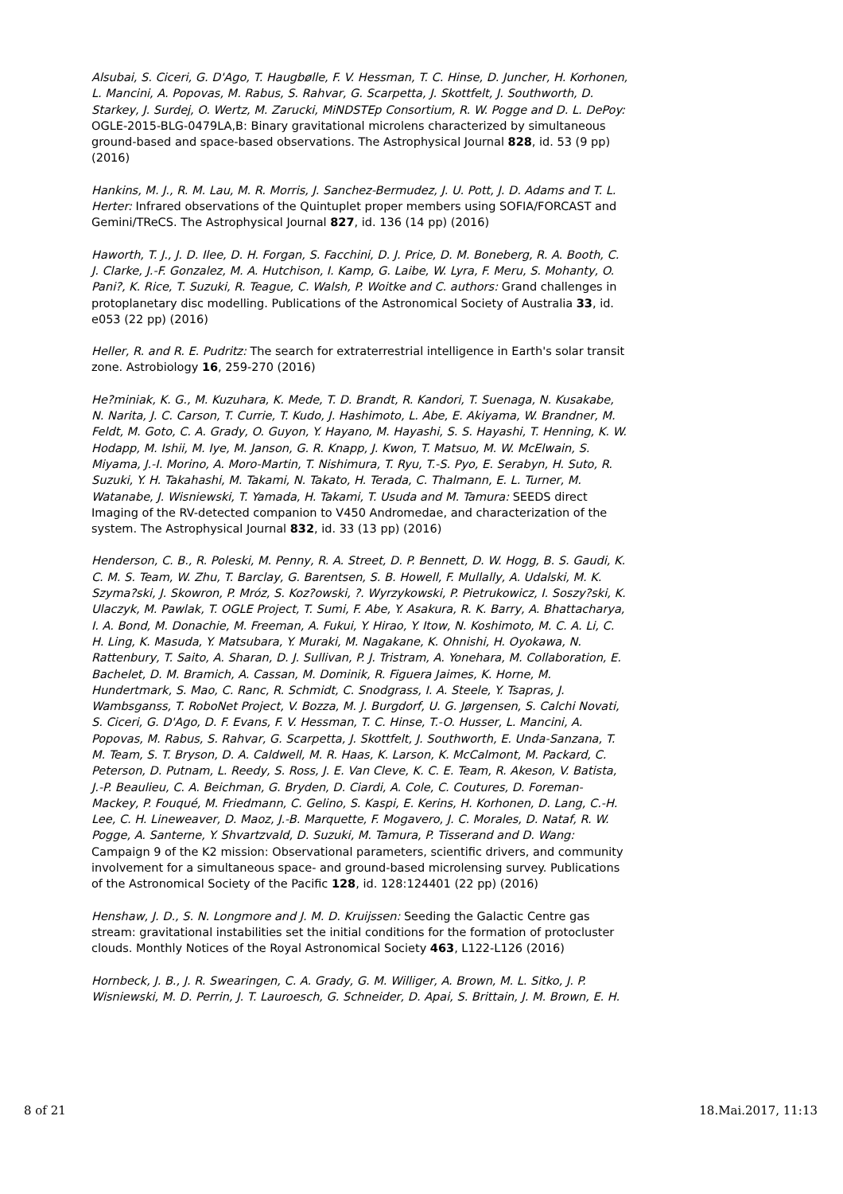Alsubai, S. Ciceri, G. D'Ago, T. Haugbølle, F. V. Hessman, T. C. Hinse, D. Juncher, H. Korhonen, L. Mancini, A. Popovas, M. Rabus, S. Rahvar, G. Scarpetta, J. Skottfelt, J. Southworth, D. Starkey, J. Surdej, O. Wertz, M. Zarucki, MiNDSTEp Consortium, R. W. Pogge and D. L. DePoy: OGLE-2015-BLG-0479LA,B: Binary gravitational microlens characterized by simultaneous ground-based and space-based observations. The Astrophysical Journal 828, id. 53 (9 pp) (2016)
Hankins, M. J., R. M. Lau, M. R. Morris, J. Sanchez-Bermudez, J. U. Pott, J. D. Adams and T. L. Herter: Infrared observations of the Quintuplet proper members using SOFIA/FORCAST and Gemini/TReCS. The Astrophysical Journal 827, id. 136 (14 pp) (2016)
Haworth, T. J., J. D. Ilee, D. H. Forgan, S. Facchini, D. J. Price, D. M. Boneberg, R. A. Booth, C. J. Clarke, J.-F. Gonzalez, M. A. Hutchison, I. Kamp, G. Laibe, W. Lyra, F. Meru, S. Mohanty, O. Pani?, K. Rice, T. Suzuki, R. Teague, C. Walsh, P. Woitke and C. authors: Grand challenges in protoplanetary disc modelling. Publications of the Astronomical Society of Australia 33, id. e053 (22 pp) (2016)
Heller, R. and R. E. Pudritz: The search for extraterrestrial intelligence in Earth's solar transit zone. Astrobiology 16, 259-270 (2016)
He?miniak, K. G., M. Kuzuhara, K. Mede, T. D. Brandt, R. Kandori, T. Suenaga, N. Kusakabe, N. Narita, J. C. Carson, T. Currie, T. Kudo, J. Hashimoto, L. Abe, E. Akiyama, W. Brandner, M. Feldt, M. Goto, C. A. Grady, O. Guyon, Y. Hayano, M. Hayashi, S. S. Hayashi, T. Henning, K. W. Hodapp, M. Ishii, M. Iye, M. Janson, G. R. Knapp, J. Kwon, T. Matsuo, M. W. McElwain, S. Miyama, J.-I. Morino, A. Moro-Martin, T. Nishimura, T. Ryu, T.-S. Pyo, E. Serabyn, H. Suto, R. Suzuki, Y. H. Takahashi, M. Takami, N. Takato, H. Terada, C. Thalmann, E. L. Turner, M. Watanabe, J. Wisniewski, T. Yamada, H. Takami, T. Usuda and M. Tamura: SEEDS direct Imaging of the RV-detected companion to V450 Andromedae, and characterization of the system. The Astrophysical Journal 832, id. 33 (13 pp) (2016)
Henderson, C. B., R. Poleski, M. Penny, R. A. Street, D. P. Bennett, D. W. Hogg, B. S. Gaudi, K. C. M. S. Team, W. Zhu, T. Barclay, G. Barentsen, S. B. Howell, F. Mullally, A. Udalski, M. K. Szyma?ski, J. Skowron, P. Mróz, S. Koz?owski, ?. Wyrzykowski, P. Pietrukowicz, I. Soszy?ski, K. Ulaczyk, M. Pawlak, T. OGLE Project, T. Sumi, F. Abe, Y. Asakura, R. K. Barry, A. Bhattacharya, I. A. Bond, M. Donachie, M. Freeman, A. Fukui, Y. Hirao, Y. Itow, N. Koshimoto, M. C. A. Li, C. H. Ling, K. Masuda, Y. Matsubara, Y. Muraki, M. Nagakane, K. Ohnishi, H. Oyokawa, N. Rattenbury, T. Saito, A. Sharan, D. J. Sullivan, P. J. Tristram, A. Yonehara, M. Collaboration, E. Bachelet, D. M. Bramich, A. Cassan, M. Dominik, R. Figuera Jaimes, K. Horne, M. Hundertmark, S. Mao, C. Ranc, R. Schmidt, C. Snodgrass, I. A. Steele, Y. Tsapras, J. Wambsganss, T. RoboNet Project, V. Bozza, M. J. Burgdorf, U. G. Jørgensen, S. Calchi Novati, S. Ciceri, G. D'Ago, D. F. Evans, F. V. Hessman, T. C. Hinse, T.-O. Husser, L. Mancini, A. Popovas, M. Rabus, S. Rahvar, G. Scarpetta, J. Skottfelt, J. Southworth, E. Unda-Sanzana, T. M. Team, S. T. Bryson, D. A. Caldwell, M. R. Haas, K. Larson, K. McCalmont, M. Packard, C. Peterson, D. Putnam, L. Reedy, S. Ross, J. E. Van Cleve, K. C. E. Team, R. Akeson, V. Batista, J.-P. Beaulieu, C. A. Beichman, G. Bryden, D. Ciardi, A. Cole, C. Coutures, D. Foreman-Mackey, P. Fouqué, M. Friedmann, C. Gelino, S. Kaspi, E. Kerins, H. Korhonen, D. Lang, C.-H. Lee, C. H. Lineweaver, D. Maoz, J.-B. Marquette, F. Mogavero, J. C. Morales, D. Nataf, R. W. Pogge, A. Santerne, Y. Shvartzvald, D. Suzuki, M. Tamura, P. Tisserand and D. Wang: Campaign 9 of the K2 mission: Observational parameters, scientific drivers, and community involvement for a simultaneous space- and ground-based microlensing survey. Publications of the Astronomical Society of the Pacific 128, id. 128:124401 (22 pp) (2016)
Henshaw, J. D., S. N. Longmore and J. M. D. Kruijssen: Seeding the Galactic Centre gas stream: gravitational instabilities set the initial conditions for the formation of protocluster clouds. Monthly Notices of the Royal Astronomical Society 463, L122-L126 (2016)
Hornbeck, J. B., J. R. Swearingen, C. A. Grady, G. M. Williger, A. Brown, M. L. Sitko, J. P. Wisniewski, M. D. Perrin, J. T. Lauroesch, G. Schneider, D. Apai, S. Brittain, J. M. Brown, E. H.
8 of 21 18.Mai.2017, 11:13